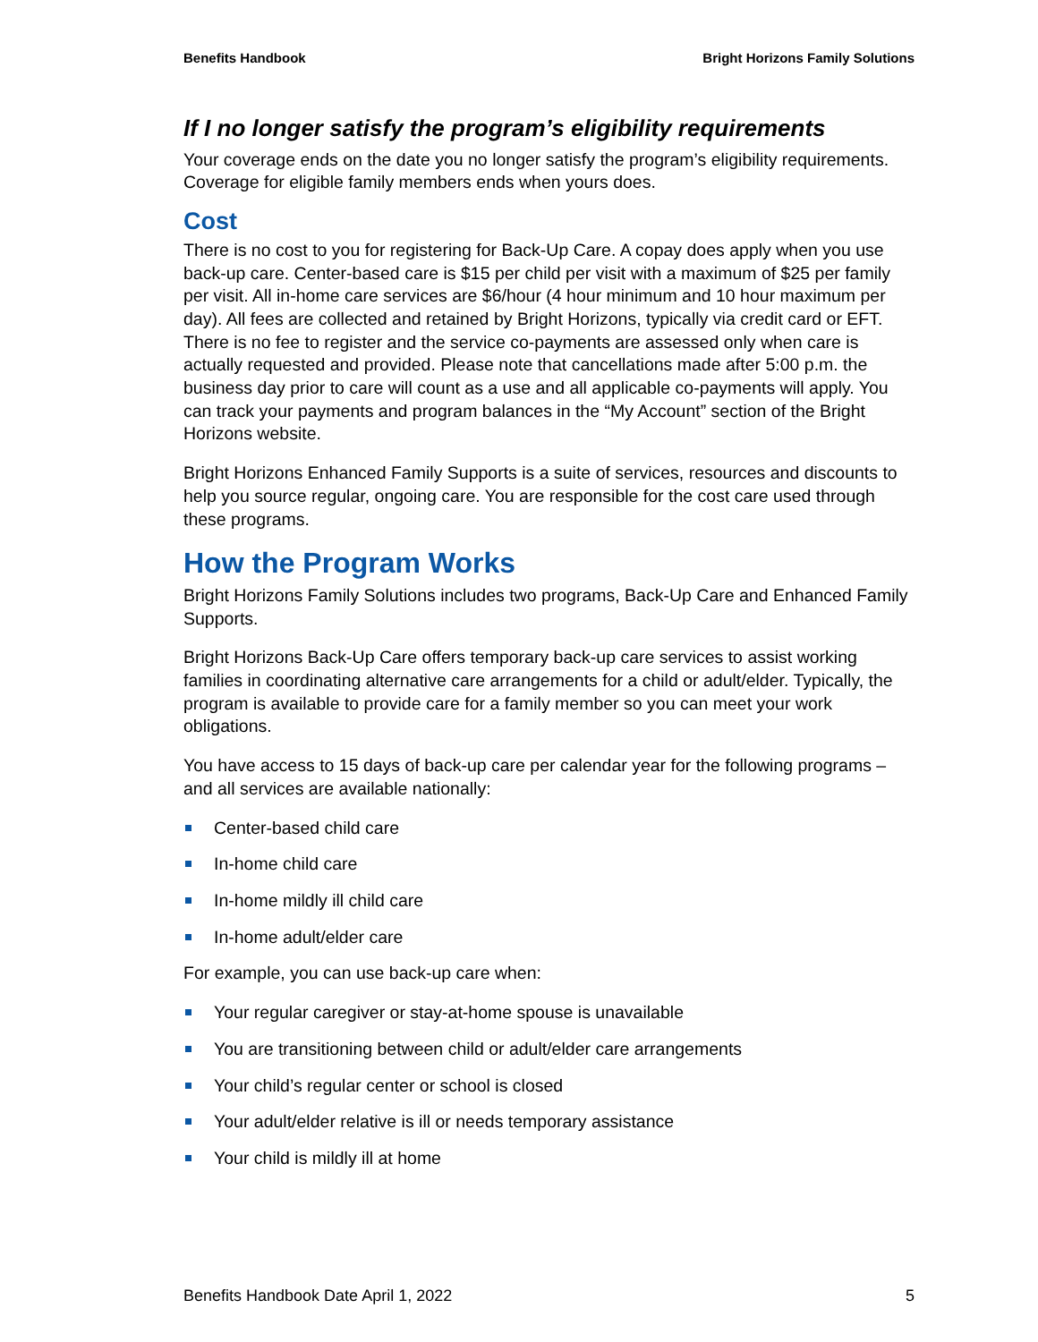Benefits Handbook Bright Horizons Family Solutions
If I no longer satisfy the program’s eligibility requirements
Your coverage ends on the date you no longer satisfy the program’s eligibility requirements. Coverage for eligible family members ends when yours does.
Cost
There is no cost to you for registering for Back-Up Care. A copay does apply when you use back-up care. Center-based care is $15 per child per visit with a maximum of $25 per family per visit. All in-home care services are $6/hour (4 hour minimum and 10 hour maximum per day). All fees are collected and retained by Bright Horizons, typically via credit card or EFT. There is no fee to register and the service co-payments are assessed only when care is actually requested and provided. Please note that cancellations made after 5:00 p.m. the business day prior to care will count as a use and all applicable co-payments will apply. You can track your payments and program balances in the “My Account” section of the Bright Horizons website.
Bright Horizons Enhanced Family Supports is a suite of services, resources and discounts to help you source regular, ongoing care. You are responsible for the cost care used through these programs.
How the Program Works
Bright Horizons Family Solutions includes two programs, Back-Up Care and Enhanced Family Supports.
Bright Horizons Back-Up Care offers temporary back-up care services to assist working families in coordinating alternative care arrangements for a child or adult/elder. Typically, the program is available to provide care for a family member so you can meet your work obligations.
You have access to 15 days of back-up care per calendar year for the following programs – and all services are available nationally:
Center-based child care
In-home child care
In-home mildly ill child care
In-home adult/elder care
For example, you can use back-up care when:
Your regular caregiver or stay-at-home spouse is unavailable
You are transitioning between child or adult/elder care arrangements
Your child’s regular center or school is closed
Your adult/elder relative is ill or needs temporary assistance
Your child is mildly ill at home
Benefits Handbook Date April 1, 2022 5